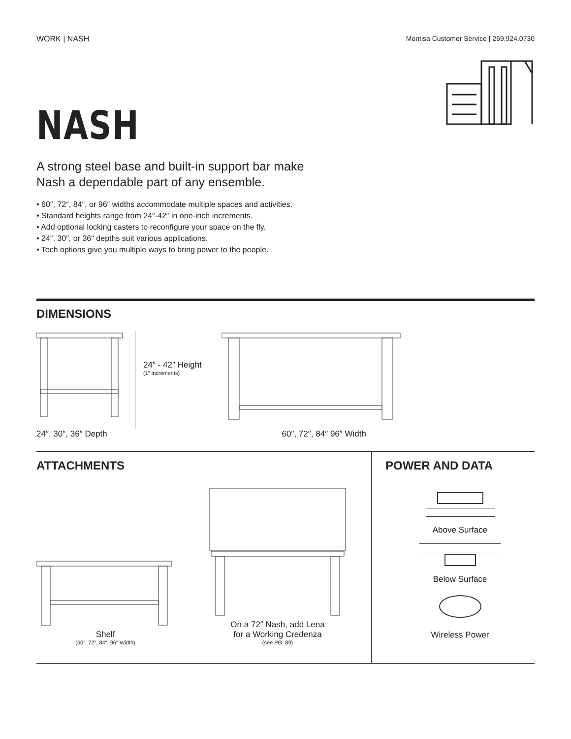WORK | NASH Montisa Customer Service | 269.924.0730
NASH
A strong steel base and built-in support bar make
Nash a dependable part of any ensemble.
• 60″, 72″, 84″, or 96″ widths accommodate multiple spaces and activities.
• Standard heights range from 24″-42″ in one-inch increments.
• Add optional locking casters to reconfigure your space on the fly.
• 24″, 30″, or 36″ depths suit various applications.
• Tech options give you multiple ways to bring power to the people.
DIMENSIONS
24″ - 42″ Height
(1″ increments)
24″, 30″, 36″ Depth 60″, 72″, 84″ 96″ Width
ATTACHMENTS
Shelf
(60″, 72″, 84″, 96″ Width)
On a 72″ Nash, add Lena
for a Working Credenza
(see PG. 89)
POWER AND DATA
Above Surface
Below Surface
Wireless Power